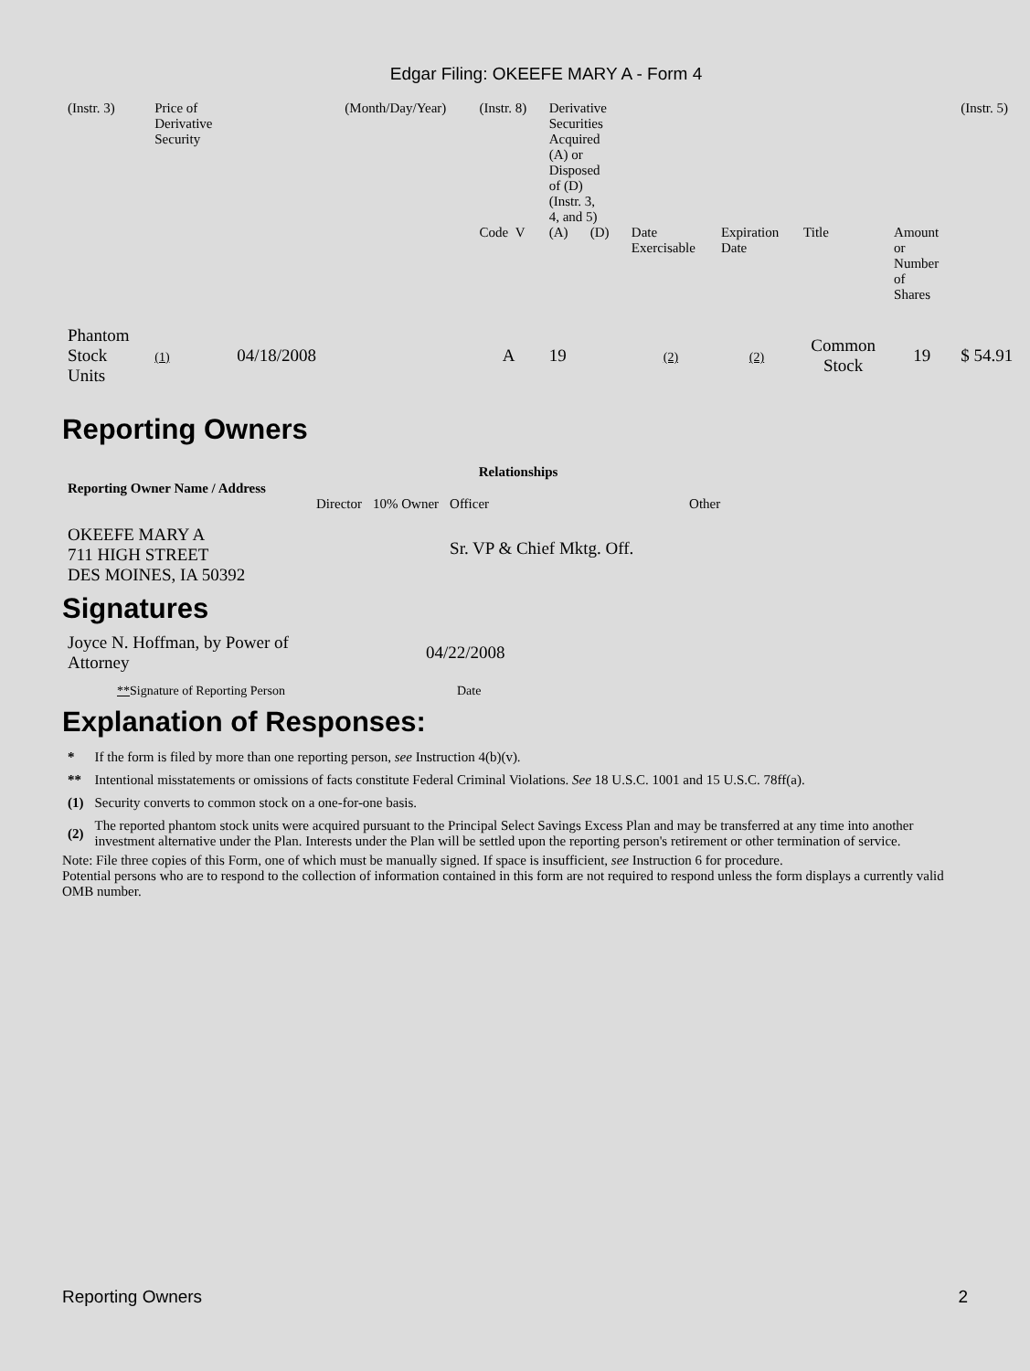Edgar Filing: OKEEFE MARY A - Form 4
| (Instr. 3) | Price of Derivative Security | | (Month/Day/Year) | (Instr. 8) | Derivative Securities Acquired (A) or Disposed of (D) (Instr. 3, 4, and 5) | | | | | | (Instr. 5) |
| | | | | Code V | (A) | (D) | Date Exercisable | Expiration Date | Title | Amount or Number of Shares | |
| Phantom Stock Units | (1) | 04/18/2008 | | A | 19 | | (2) | (2) | Common Stock | 19 | $ 54.91 |
Reporting Owners
| Reporting Owner Name / Address | Relationships | | | |
| --- | --- | --- | --- | --- |
| | Director | 10% Owner | Officer | Other |
| OKEEFE MARY A 711 HIGH STREET DES MOINES, IA 50392 | | | Sr. VP & Chief Mktg. Off. | |
Signatures
| Joyce N. Hoffman, by Power of Attorney | 04/22/2008 |
| ** Signature of Reporting Person | Date |
Explanation of Responses:
| * | If the form is filed by more than one reporting person, see Instruction 4(b)(v). |
| ** | Intentional misstatements or omissions of facts constitute Federal Criminal Violations. See 18 U.S.C. 1001 and 15 U.S.C. 78ff(a). |
| (1) | Security converts to common stock on a one-for-one basis. |
| (2) | The reported phantom stock units were acquired pursuant to the Principal Select Savings Excess Plan and may be transferred at any time into another investment alternative under the Plan. Interests under the Plan will be settled upon the reporting person's retirement or other termination of service. |
Note: File three copies of this Form, one of which must be manually signed. If space is insufficient, see Instruction 6 for procedure.
Potential persons who are to respond to the collection of information contained in this form are not required to respond unless the form displays a currently valid OMB number.
Reporting Owners 2